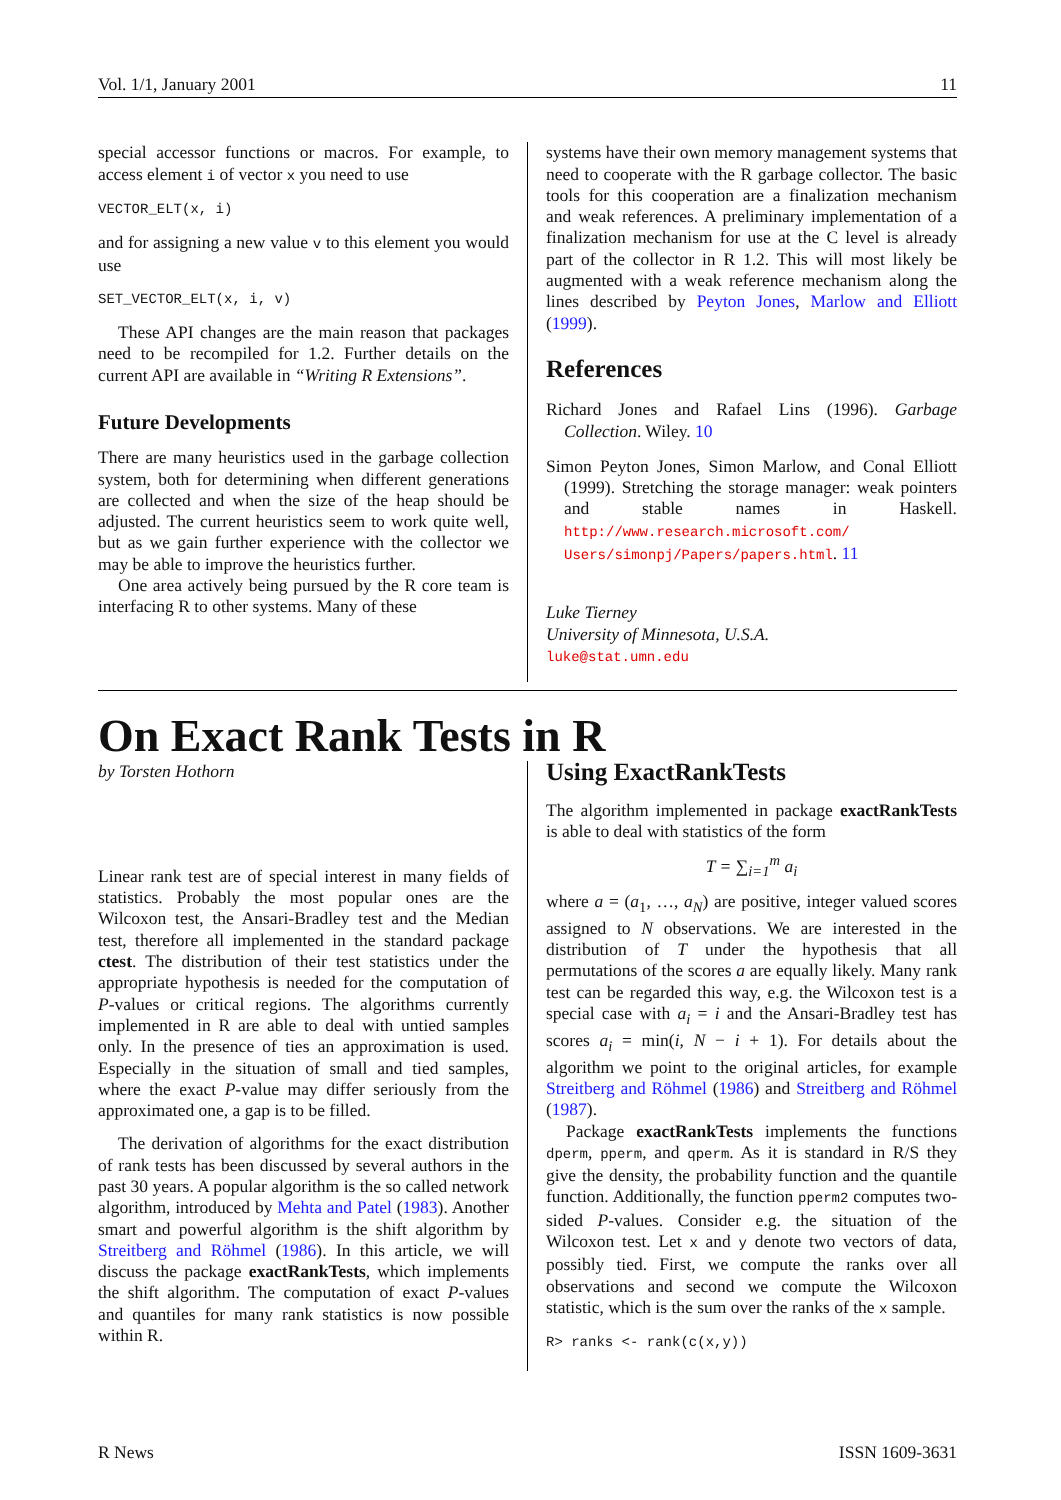Vol. 1/1, January 2001 11
special accessor functions or macros. For example, to access element i of vector x you need to use
VECTOR_ELT(x, i)
and for assigning a new value v to this element you would use
SET_VECTOR_ELT(x, i, v)
These API changes are the main reason that packages need to be recompiled for 1.2. Further details on the current API are available in “Writing R Extensions”.
Future Developments
There are many heuristics used in the garbage collection system, both for determining when different generations are collected and when the size of the heap should be adjusted. The current heuristics seem to work quite well, but as we gain further experience with the collector we may be able to improve the heuristics further.
One area actively being pursued by the R core team is interfacing R to other systems. Many of these
systems have their own memory management systems that need to cooperate with the R garbage collector. The basic tools for this cooperation are a finalization mechanism and weak references. A preliminary implementation of a finalization mechanism for use at the C level is already part of the collector in R 1.2. This will most likely be augmented with a weak reference mechanism along the lines described by Peyton Jones, Marlow and Elliott (1999).
References
Richard Jones and Rafael Lins (1996). Garbage Collection. Wiley. 10
Simon Peyton Jones, Simon Marlow, and Conal Elliott (1999). Stretching the storage manager: weak pointers and stable names in Haskell. http://www.research.microsoft.com/ Users/simonpj/Papers/papers.html. 11
Luke Tierney
University of Minnesota, U.S.A.
luke@stat.umn.edu
On Exact Rank Tests in R
by Torsten Hothorn
Linear rank test are of special interest in many fields of statistics. Probably the most popular ones are the Wilcoxon test, the Ansari-Bradley test and the Median test, therefore all implemented in the standard package ctest. The distribution of their test statistics under the appropriate hypothesis is needed for the computation of P-values or critical regions. The algorithms currently implemented in R are able to deal with untied samples only. In the presence of ties an approximation is used. Especially in the situation of small and tied samples, where the exact P-value may differ seriously from the approximated one, a gap is to be filled.
The derivation of algorithms for the exact distribution of rank tests has been discussed by several authors in the past 30 years. A popular algorithm is the so called network algorithm, introduced by Mehta and Patel (1983). Another smart and powerful algorithm is the shift algorithm by Streitberg and Röhmel (1986). In this article, we will discuss the package exactRankTests, which implements the shift algorithm. The computation of exact P-values and quantiles for many rank statistics is now possible within R.
Using ExactRankTests
The algorithm implemented in package exactRankTests is able to deal with statistics of the form
T = ∑<sub>i=1</sub><sup>m</sup> a<sub>i</sub>
where a = (a<sub>1</sub>, …, a<sub>N</sub>) are positive, integer valued scores assigned to N observations. We are interested in the distribution of T under the hypothesis that all permutations of the scores a are equally likely. Many rank test can be regarded this way, e.g. the Wilcoxon test is a special case with a<sub>i</sub> = i and the Ansari-Bradley test has scores a<sub>i</sub> = min(i, N − i + 1). For details about the algorithm we point to the original articles, for example Streitberg and Röhmel (1986) and Streitberg and Röhmel (1987).
Package exactRankTests implements the functions dperm, pperm, and qperm. As it is standard in R/S they give the density, the probability function and the quantile function. Additionally, the function pperm2 computes two-sided P-values. Consider e.g. the situation of the Wilcoxon test. Let x and y denote two vectors of data, possibly tied. First, we compute the ranks over all observations and second we compute the Wilcoxon statistic, which is the sum over the ranks of the x sample.
R> ranks <- rank(c(x,y))
R News ISSN 1609-3631